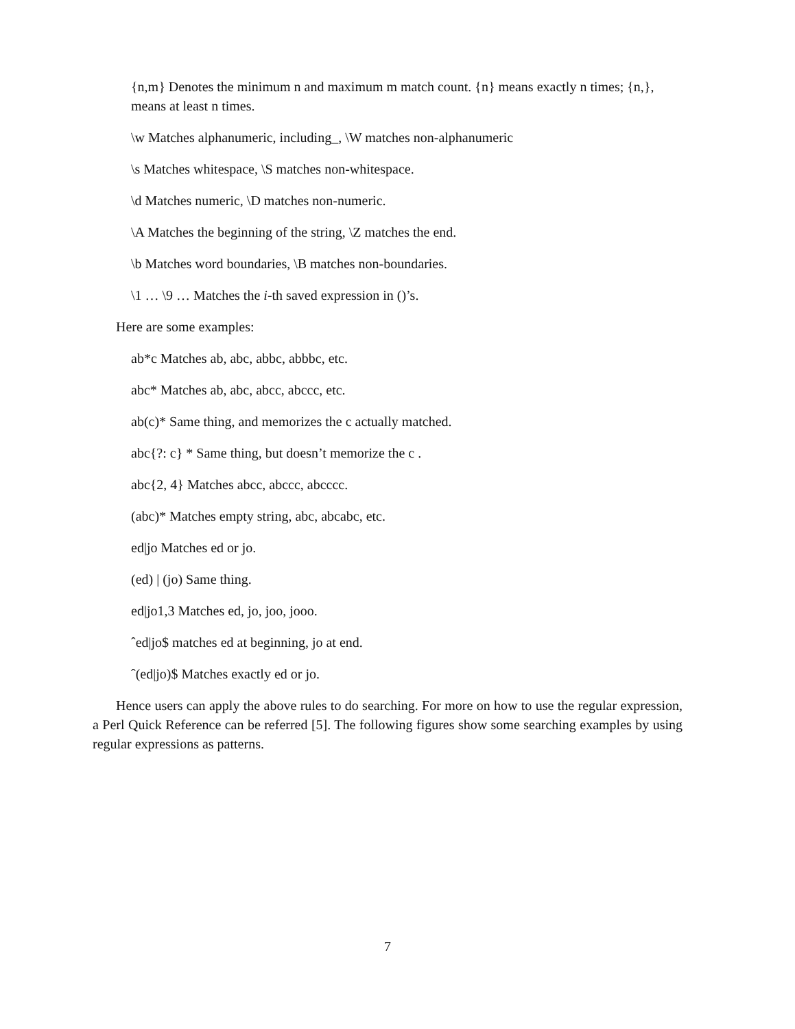{n,m} Denotes the minimum n and maximum m match count. {n} means exactly n times; {n,}, means at least n times.
\w Matches alphanumeric, including_, \W matches non-alphanumeric
\s Matches whitespace, \S matches non-whitespace.
\d Matches numeric, \D matches non-numeric.
\A Matches the beginning of the string, \Z matches the end.
\b Matches word boundaries, \B matches non-boundaries.
\1 … \9 … Matches the i-th saved expression in ()’s.
Here are some examples:
ab*c Matches ab, abc, abbc, abbbc, etc.
abc* Matches ab, abc, abcc, abccc, etc.
ab(c)* Same thing, and memorizes the c actually matched.
abc{?: c} * Same thing, but doesn’t memorize the c .
abc{2, 4} Matches abcc, abccc, abcccc.
(abc)* Matches empty string, abc, abcabc, etc.
ed|jo Matches ed or jo.
(ed) | (jo) Same thing.
ed|jo1,3 Matches ed, jo, joo, jooo.
ˆed|jo$ matches ed at beginning, jo at end.
ˆ(ed|jo)$ Matches exactly ed or jo.
Hence users can apply the above rules to do searching. For more on how to use the regular expression, a Perl Quick Reference can be referred [5]. The following figures show some searching examples by using regular expressions as patterns.
7